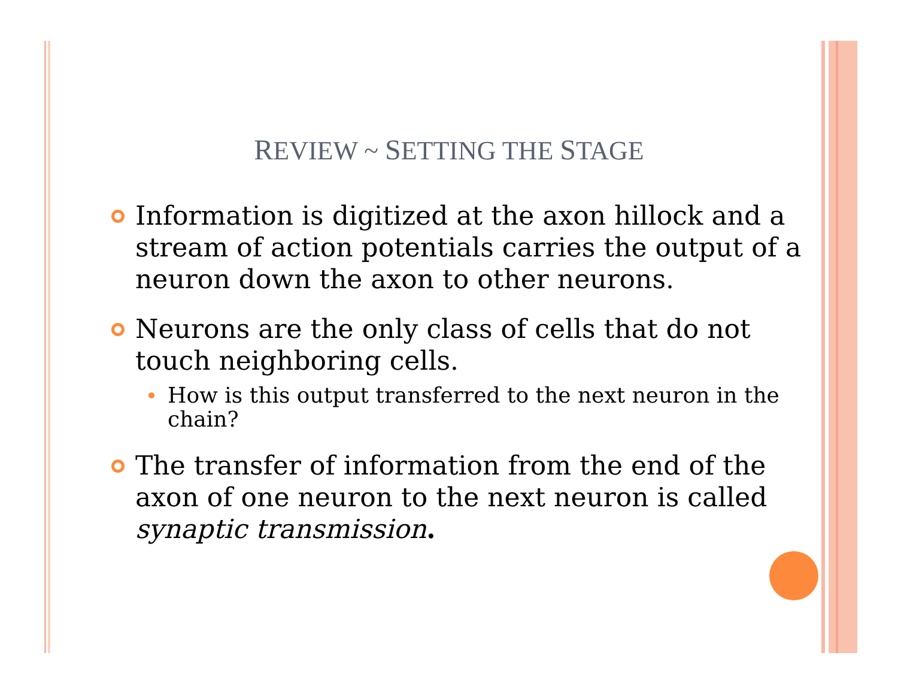REVIEW ~ SETTING THE STAGE
Information is digitized at the axon hillock and a stream of action potentials carries the output of a neuron down the axon to other neurons.
Neurons are the only class of cells that do not touch neighboring cells.
How is this output transferred to the next neuron in the chain?
The transfer of information from the end of the axon of one neuron to the next neuron is called synaptic transmission.